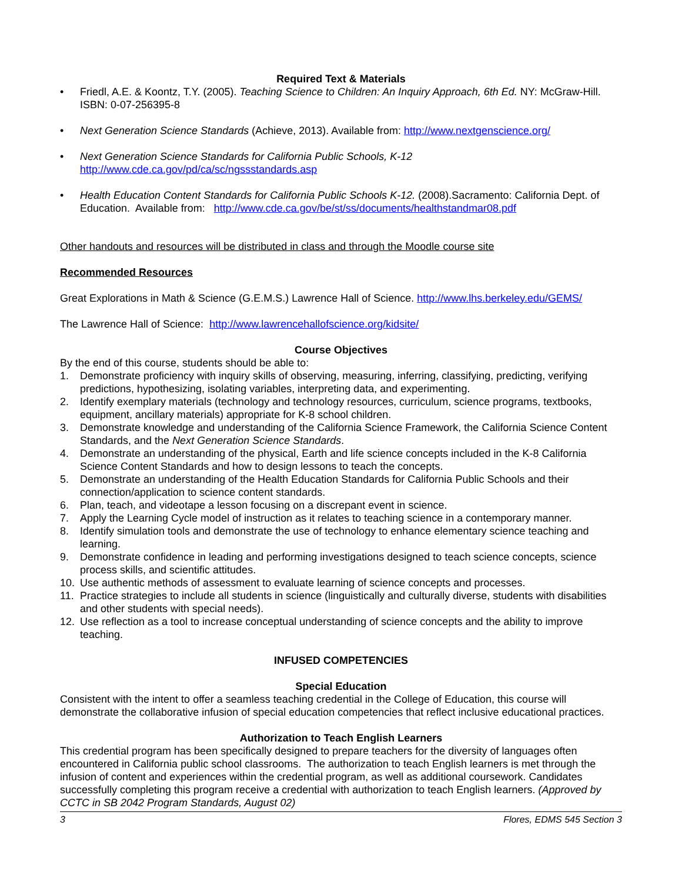Required Text & Materials
• Friedl, A.E. & Koontz, T.Y. (2005). Teaching Science to Children: An Inquiry Approach, 6th Ed. NY: McGraw-Hill. ISBN: 0-07-256395-8
• Next Generation Science Standards (Achieve, 2013). Available from: http://www.nextgenscience.org/
• Next Generation Science Standards for California Public Schools, K-12
http://www.cde.ca.gov/pd/ca/sc/ngssstandards.asp
• Health Education Content Standards for California Public Schools K-12. (2008).Sacramento: California Dept. of Education. Available from: http://www.cde.ca.gov/be/st/ss/documents/healthstandmar08.pdf
Other handouts and resources will be distributed in class and through the Moodle course site
Recommended Resources
Great Explorations in Math & Science (G.E.M.S.) Lawrence Hall of Science. http://www.lhs.berkeley.edu/GEMS/
The Lawrence Hall of Science: http://www.lawrencehallofscience.org/kidsite/
Course Objectives
By the end of this course, students should be able to:
1. Demonstrate proficiency with inquiry skills of observing, measuring, inferring, classifying, predicting, verifying predictions, hypothesizing, isolating variables, interpreting data, and experimenting.
2. Identify exemplary materials (technology and technology resources, curriculum, science programs, textbooks, equipment, ancillary materials) appropriate for K-8 school children.
3. Demonstrate knowledge and understanding of the California Science Framework, the California Science Content Standards, and the Next Generation Science Standards.
4. Demonstrate an understanding of the physical, Earth and life science concepts included in the K-8 California Science Content Standards and how to design lessons to teach the concepts.
5. Demonstrate an understanding of the Health Education Standards for California Public Schools and their connection/application to science content standards.
6. Plan, teach, and videotape a lesson focusing on a discrepant event in science.
7. Apply the Learning Cycle model of instruction as it relates to teaching science in a contemporary manner.
8. Identify simulation tools and demonstrate the use of technology to enhance elementary science teaching and learning.
9. Demonstrate confidence in leading and performing investigations designed to teach science concepts, science process skills, and scientific attitudes.
10. Use authentic methods of assessment to evaluate learning of science concepts and processes.
11. Practice strategies to include all students in science (linguistically and culturally diverse, students with disabilities and other students with special needs).
12. Use reflection as a tool to increase conceptual understanding of science concepts and the ability to improve teaching.
INFUSED COMPETENCIES
Special Education
Consistent with the intent to offer a seamless teaching credential in the College of Education, this course will demonstrate the collaborative infusion of special education competencies that reflect inclusive educational practices.
Authorization to Teach English Learners
This credential program has been specifically designed to prepare teachers for the diversity of languages often encountered in California public school classrooms. The authorization to teach English learners is met through the infusion of content and experiences within the credential program, as well as additional coursework. Candidates successfully completing this program receive a credential with authorization to teach English learners. (Approved by CCTC in SB 2042 Program Standards, August 02)
3 Flores, EDMS 545 Section 3